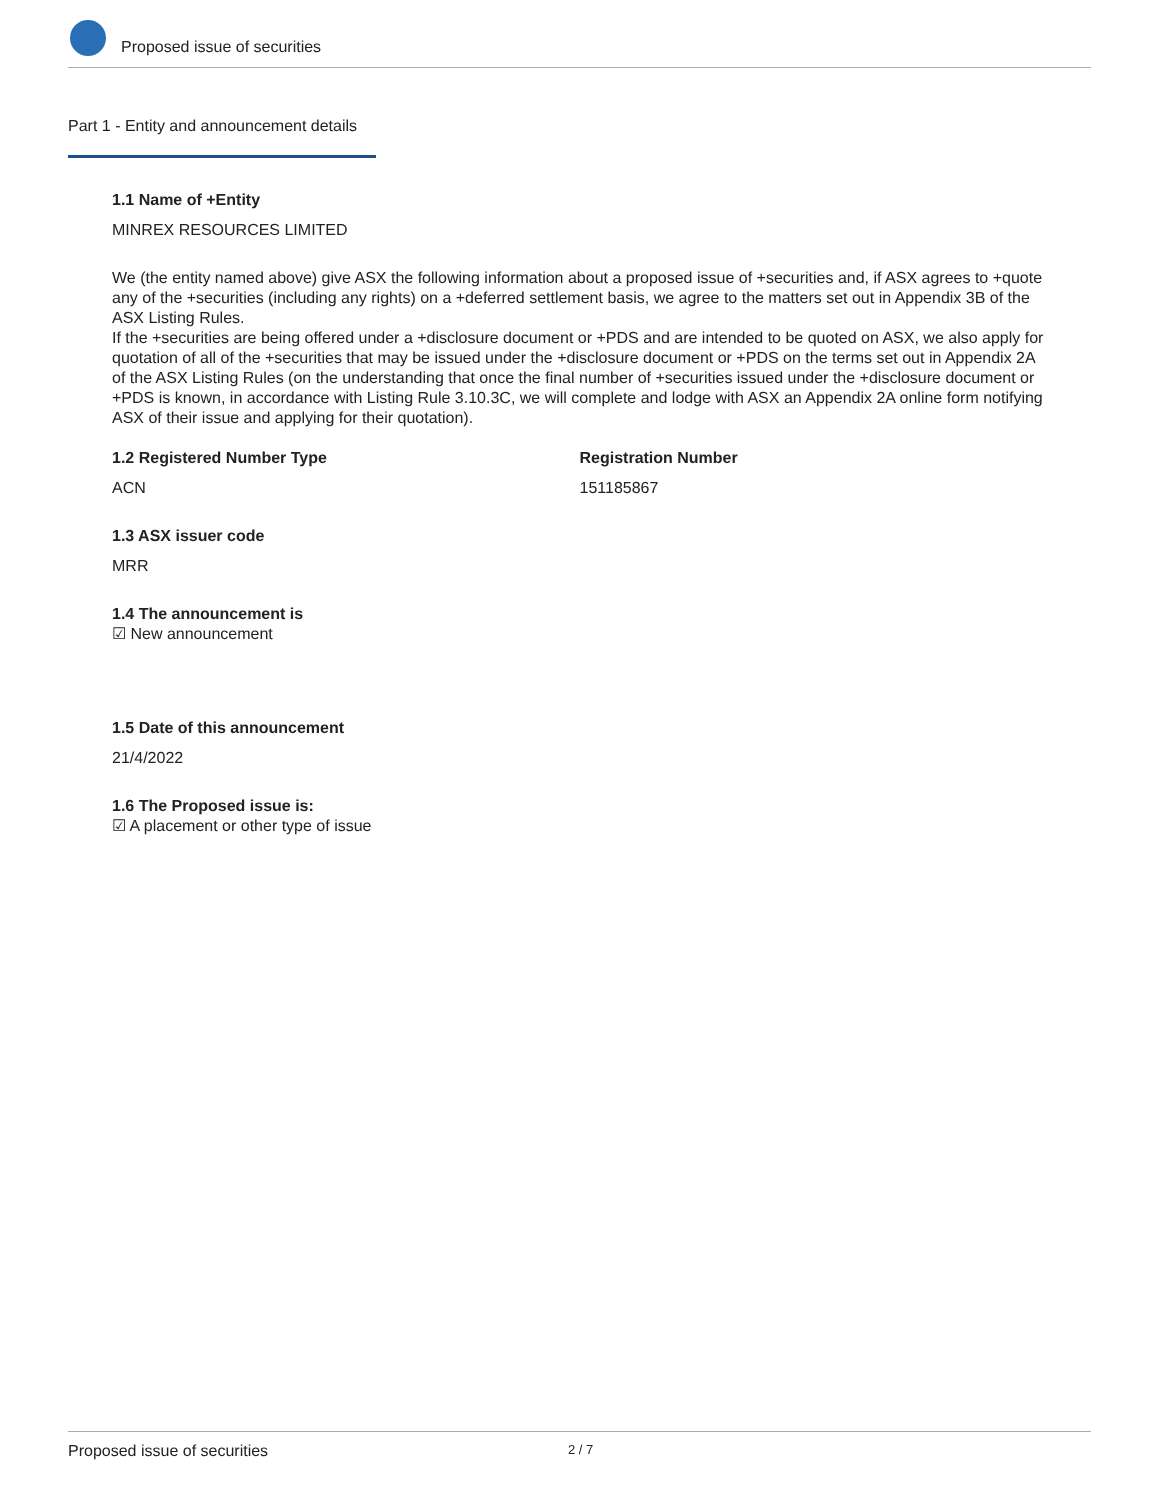Proposed issue of securities
Part 1 - Entity and announcement details
1.1 Name of +Entity
MINREX RESOURCES LIMITED
We (the entity named above) give ASX the following information about a proposed issue of +securities and, if ASX agrees to +quote any of the +securities (including any rights) on a +deferred settlement basis, we agree to the matters set out in Appendix 3B of the ASX Listing Rules.
If the +securities are being offered under a +disclosure document or +PDS and are intended to be quoted on ASX, we also apply for quotation of all of the +securities that may be issued under the +disclosure document or +PDS on the terms set out in Appendix 2A of the ASX Listing Rules (on the understanding that once the final number of +securities issued under the +disclosure document or +PDS is known, in accordance with Listing Rule 3.10.3C, we will complete and lodge with ASX an Appendix 2A online form notifying ASX of their issue and applying for their quotation).
1.2 Registered Number Type
ACN
Registration Number
151185867
1.3 ASX issuer code
MRR
1.4 The announcement is
☑ New announcement
1.5 Date of this announcement
21/4/2022
1.6 The Proposed issue is:
☑ A placement or other type of issue
Proposed issue of securities 2 / 7